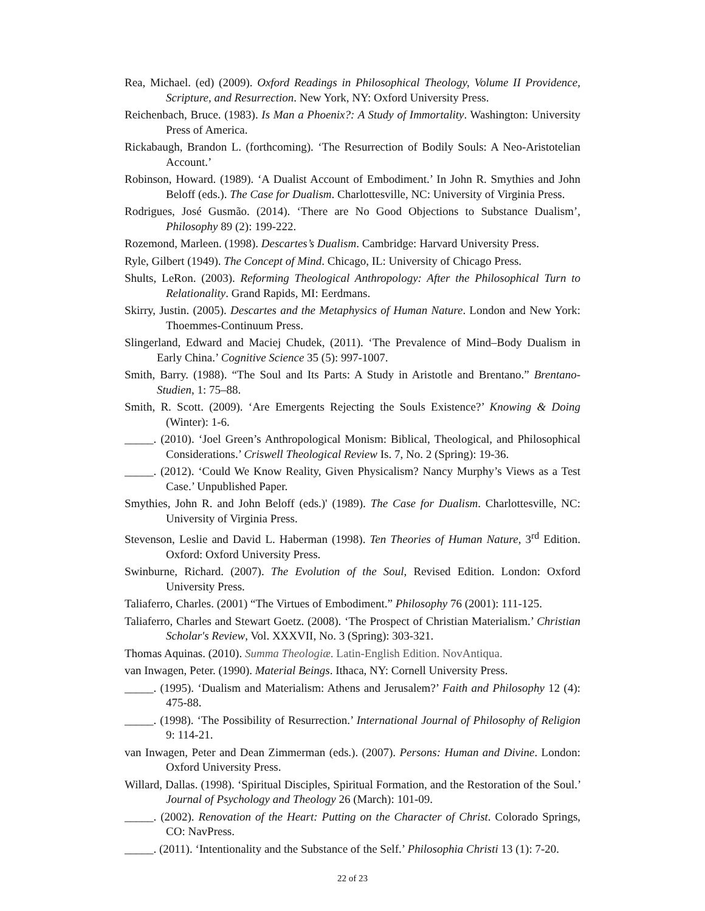Rea, Michael. (ed) (2009). Oxford Readings in Philosophical Theology, Volume II Providence, Scripture, and Resurrection. New York, NY: Oxford University Press.
Reichenbach, Bruce. (1983). Is Man a Phoenix?: A Study of Immortality. Washington: University Press of America.
Rickabaugh, Brandon L. (forthcoming). ‘The Resurrection of Bodily Souls: A Neo-Aristotelian Account.’
Robinson, Howard. (1989). ‘A Dualist Account of Embodiment.’ In John R. Smythies and John Beloff (eds.). The Case for Dualism. Charlottesville, NC: University of Virginia Press.
Rodrigues, José Gusmão. (2014). ‘There are No Good Objections to Substance Dualism’, Philosophy 89 (2): 199-222.
Rozemond, Marleen. (1998). Descartes’s Dualism. Cambridge: Harvard University Press.
Ryle, Gilbert (1949). The Concept of Mind. Chicago, IL: University of Chicago Press.
Shults, LeRon. (2003). Reforming Theological Anthropology: After the Philosophical Turn to Relationality. Grand Rapids, MI: Eerdmans.
Skirry, Justin. (2005). Descartes and the Metaphysics of Human Nature. London and New York: Thoemmes-Continuum Press.
Slingerland, Edward and Maciej Chudek, (2011). ‘The Prevalence of Mind–Body Dualism in Early China.’ Cognitive Science 35 (5): 997-1007.
Smith, Barry. (1988). “The Soul and Its Parts: A Study in Aristotle and Brentano.” Brentano-Studien, 1: 75–88.
Smith, R. Scott. (2009). ‘Are Emergents Rejecting the Souls Existence?’ Knowing & Doing (Winter): 1-6.
_____. (2010). ‘Joel Green’s Anthropological Monism: Biblical, Theological, and Philosophical Considerations.’ Criswell Theological Review Is. 7, No. 2 (Spring): 19-36.
_____. (2012). ‘Could We Know Reality, Given Physicalism? Nancy Murphy’s Views as a Test Case.’ Unpublished Paper.
Smythies, John R. and John Beloff (eds.)' (1989). The Case for Dualism. Charlottesville, NC: University of Virginia Press.
Stevenson, Leslie and David L. Haberman (1998). Ten Theories of Human Nature, 3<sup>rd</sup> Edition. Oxford: Oxford University Press.
Swinburne, Richard. (2007). The Evolution of the Soul, Revised Edition. London: Oxford University Press.
Taliaferro, Charles. (2001) “The Virtues of Embodiment.” Philosophy 76 (2001): 111-125.
Taliaferro, Charles and Stewart Goetz. (2008). ‘The Prospect of Christian Materialism.’ Christian Scholar's Review, Vol. XXXVII, No. 3 (Spring): 303-321.
Thomas Aquinas. (2010). Summa Theologiæ. Latin-English Edition. NovAntiqua.
van Inwagen, Peter. (1990). Material Beings. Ithaca, NY: Cornell University Press.
_____. (1995). ‘Dualism and Materialism: Athens and Jerusalem?’ Faith and Philosophy 12 (4): 475-88.
_____. (1998). ‘The Possibility of Resurrection.’ International Journal of Philosophy of Religion 9: 114-21.
van Inwagen, Peter and Dean Zimmerman (eds.). (2007). Persons: Human and Divine. London: Oxford University Press.
Willard, Dallas. (1998). ‘Spiritual Disciples, Spiritual Formation, and the Restoration of the Soul.’ Journal of Psychology and Theology 26 (March): 101-09.
_____. (2002). Renovation of the Heart: Putting on the Character of Christ. Colorado Springs, CO: NavPress.
_____. (2011). ‘Intentionality and the Substance of the Self.’ Philosophia Christi 13 (1): 7-20.
22 of 23